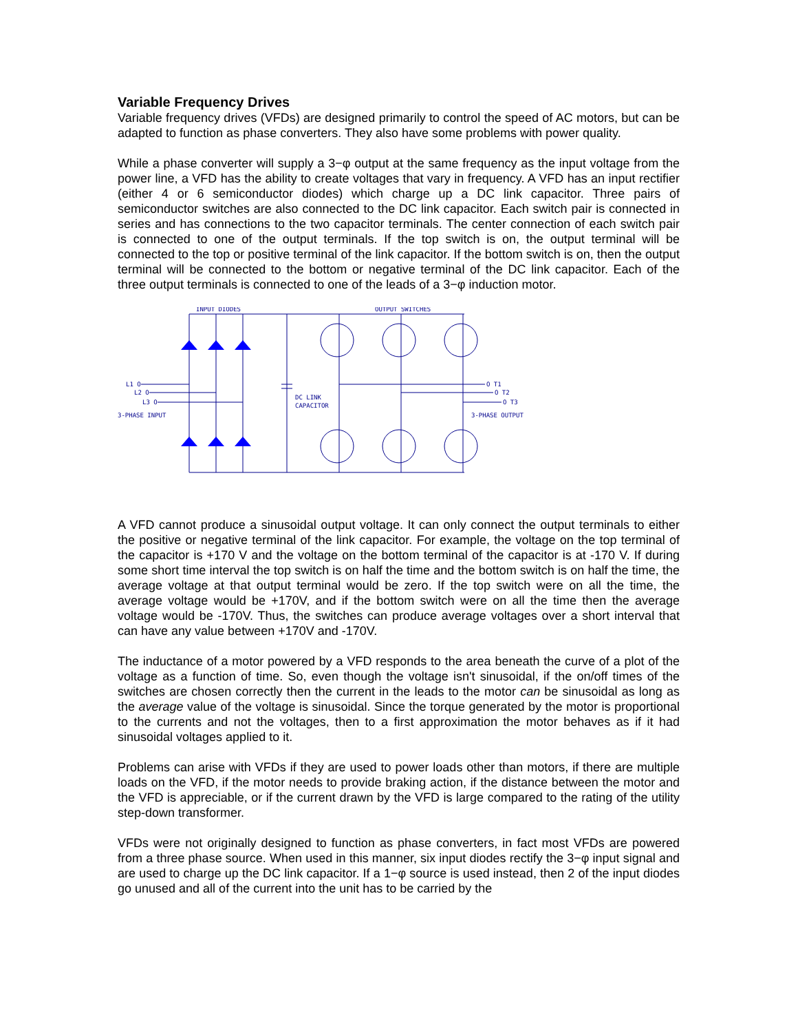Variable Frequency Drives
Variable frequency drives (VFDs) are designed primarily to control the speed of AC motors, but can be adapted to function as phase converters. They also have some problems with power quality.
While a phase converter will supply a 3−φ output at the same frequency as the input voltage from the power line, a VFD has the ability to create voltages that vary in frequency. A VFD has an input rectifier (either 4 or 6 semiconductor diodes) which charge up a DC link capacitor. Three pairs of semiconductor switches are also connected to the DC link capacitor. Each switch pair is connected in series and has connections to the two capacitor terminals. The center connection of each switch pair is connected to one of the output terminals. If the top switch is on, the output terminal will be connected to the top or positive terminal of the link capacitor. If the bottom switch is on, then the output terminal will be connected to the bottom or negative terminal of the DC link capacitor. Each of the three output terminals is connected to one of the leads of a 3−φ induction motor.
INPUT DIODES
OUTPUT SWITCHES
L1 O
L2 O
L3 O
3-PHASE INPUT
DC LINK
CAPACITOR
O T1
O T2
O T3
3-PHASE OUTPUT
A VFD cannot produce a sinusoidal output voltage. It can only connect the output terminals to either the positive or negative terminal of the link capacitor. For example, the voltage on the top terminal of the capacitor is +170 V and the voltage on the bottom terminal of the capacitor is at -170 V. If during some short time interval the top switch is on half the time and the bottom switch is on half the time, the average voltage at that output terminal would be zero. If the top switch were on all the time, the average voltage would be +170V, and if the bottom switch were on all the time then the average voltage would be -170V. Thus, the switches can produce average voltages over a short interval that can have any value between +170V and -170V.
The inductance of a motor powered by a VFD responds to the area beneath the curve of a plot of the voltage as a function of time. So, even though the voltage isn't sinusoidal, if the on/off times of the switches are chosen correctly then the current in the leads to the motor can be sinusoidal as long as the average value of the voltage is sinusoidal. Since the torque generated by the motor is proportional to the currents and not the voltages, then to a first approximation the motor behaves as if it had sinusoidal voltages applied to it.
Problems can arise with VFDs if they are used to power loads other than motors, if there are multiple loads on the VFD, if the motor needs to provide braking action, if the distance between the motor and the VFD is appreciable, or if the current drawn by the VFD is large compared to the rating of the utility step-down transformer.
VFDs were not originally designed to function as phase converters, in fact most VFDs are powered from a three phase source. When used in this manner, six input diodes rectify the 3−φ input signal and are used to charge up the DC link capacitor. If a 1−φ source is used instead, then 2 of the input diodes go unused and all of the current into the unit has to be carried by the